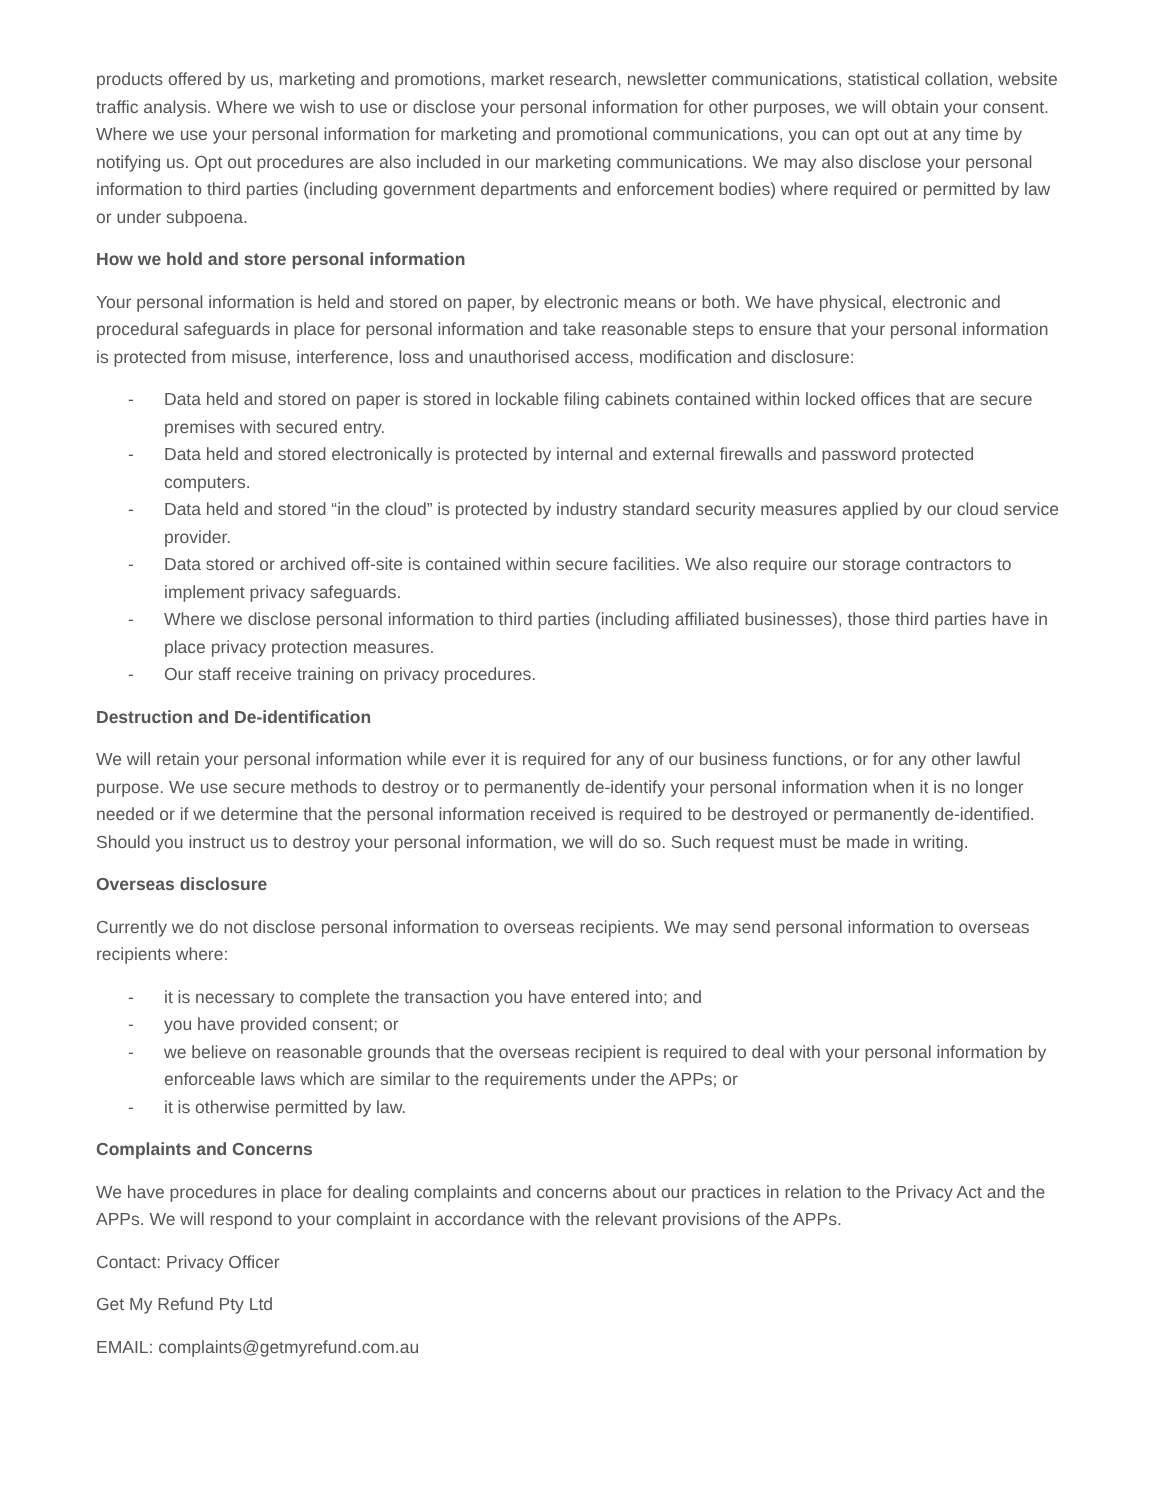products offered by us, marketing and promotions, market research, newsletter communications, statistical collation, website traffic analysis. Where we wish to use or disclose your personal information for other purposes, we will obtain your consent. Where we use your personal information for marketing and promotional communications, you can opt out at any time by notifying us. Opt out procedures are also included in our marketing communications. We may also disclose your personal information to third parties (including government departments and enforcement bodies) where required or permitted by law or under subpoena.
How we hold and store personal information
Your personal information is held and stored on paper, by electronic means or both. We have physical, electronic and procedural safeguards in place for personal information and take reasonable steps to ensure that your personal information is protected from misuse, interference, loss and unauthorised access, modification and disclosure:
- Data held and stored on paper is stored in lockable filing cabinets contained within locked offices that are secure premises with secured entry.
- Data held and stored electronically is protected by internal and external firewalls and password protected computers.
- Data held and stored “in the cloud” is protected by industry standard security measures applied by our cloud service provider.
- Data stored or archived off-site is contained within secure facilities. We also require our storage contractors to implement privacy safeguards.
- Where we disclose personal information to third parties (including affiliated businesses), those third parties have in place privacy protection measures.
- Our staff receive training on privacy procedures.
Destruction and De-identification
We will retain your personal information while ever it is required for any of our business functions, or for any other lawful purpose. We use secure methods to destroy or to permanently de-identify your personal information when it is no longer needed or if we determine that the personal information received is required to be destroyed or permanently de-identified. Should you instruct us to destroy your personal information, we will do so. Such request must be made in writing.
Overseas disclosure
Currently we do not disclose personal information to overseas recipients. We may send personal information to overseas recipients where:
- it is necessary to complete the transaction you have entered into; and
- you have provided consent; or
- we believe on reasonable grounds that the overseas recipient is required to deal with your personal information by enforceable laws which are similar to the requirements under the APPs; or
- it is otherwise permitted by law.
Complaints and Concerns
We have procedures in place for dealing complaints and concerns about our practices in relation to the Privacy Act and the APPs. We will respond to your complaint in accordance with the relevant provisions of the APPs.
Contact: Privacy Officer
Get My Refund Pty Ltd
EMAIL: complaints@getmyrefund.com.au